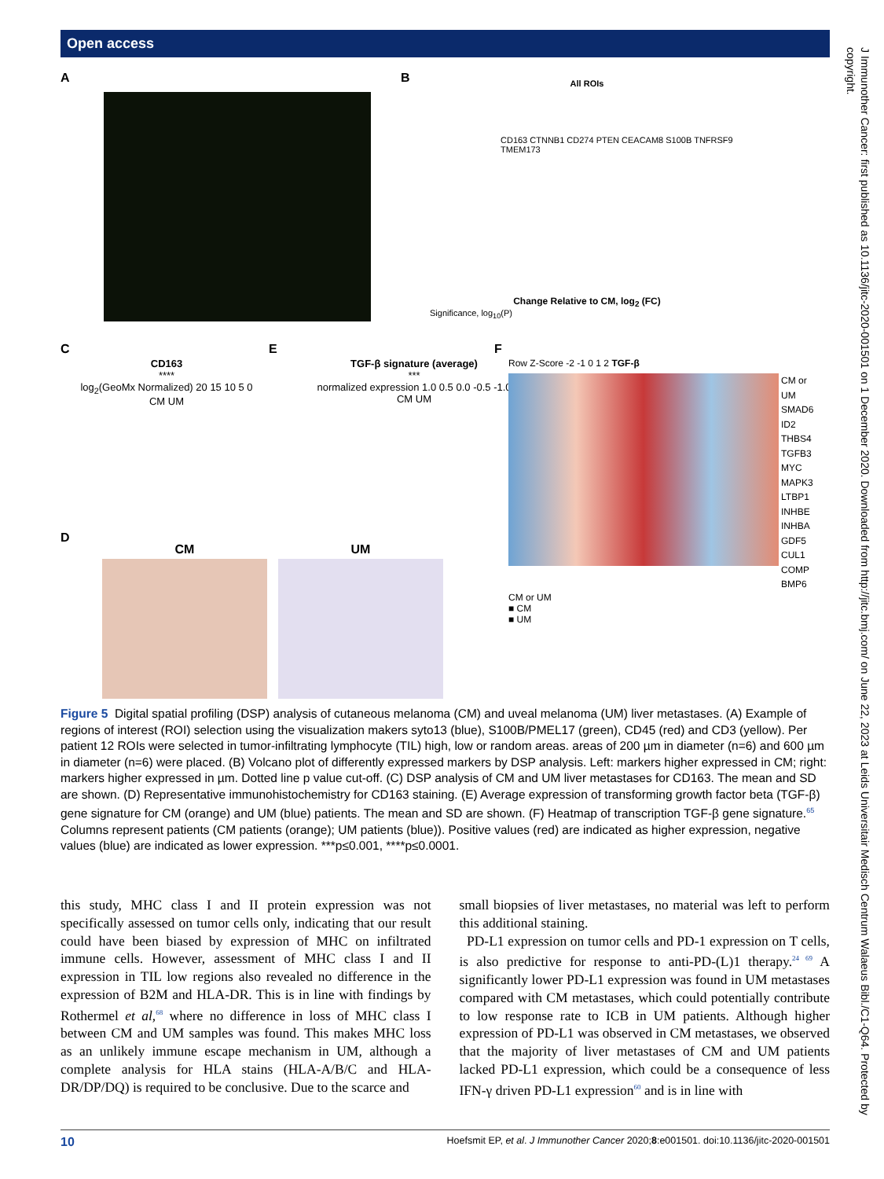Open access
A B
All ROIs
CD163 CTNNB1 CD274 PTEN CEACAM8 S100B TNFRSF9 TMEM173
Change Relative to CM, log<sub>2</sub> (FC)
Significance, log<sub>10</sub>(P)
C
CD163
****
log<sub>2</sub>(GeoMx Normalized) 20 15 10 5 0
CM UM
E
TGF-β signature (average)
***
normalized expression 1.0 0.5 0.0 -0.5 -1.0
CM UM
F
Row Z-Score -2 -1 0 1 2 TGF-β
CM or UM
SMAD6
ID2
THBS4
TGFB3
MYC
MAPK3
LTBP1
INHBE
INHBA
GDF5
CUL1
COMP
BMP6
CM or UM
■ CM
■ UM
D
CM UM
Figure 5 Digital spatial profiling (DSP) analysis of cutaneous melanoma (CM) and uveal melanoma (UM) liver metastases. (A) Example of regions of interest (ROI) selection using the visualization makers syto13 (blue), S100B/PMEL17 (green), CD45 (red) and CD3 (yellow). Per patient 12 ROIs were selected in tumor-infiltrating lymphocyte (TIL) high, low or random areas. areas of 200 µm in diameter (n=6) and 600 µm in diameter (n=6) were placed. (B) Volcano plot of differently expressed markers by DSP analysis. Left: markers higher expressed in CM; right: markers higher expressed in µm. Dotted line p value cut-off. (C) DSP analysis of CM and UM liver metastases for CD163. The mean and SD are shown. (D) Representative immunohistochemistry for CD163 staining. (E) Average expression of transforming growth factor beta (TGF-β) gene signature for CM (orange) and UM (blue) patients. The mean and SD are shown. (F) Heatmap of transcription TGF-β gene signature.<sup>65</sup> Columns represent patients (CM patients (orange); UM patients (blue)). Positive values (red) are indicated as higher expression, negative values (blue) are indicated as lower expression. ***p≤0.001, ****p≤0.0001.
this study, MHC class I and II protein expression was not specifically assessed on tumor cells only, indicating that our result could have been biased by expression of MHC on infiltrated immune cells. However, assessment of MHC class I and II expression in TIL low regions also revealed no difference in the expression of B2M and HLA-DR. This is in line with findings by Rothermel et al,<sup>68</sup> where no difference in loss of MHC class I between CM and UM samples was found. This makes MHC loss as an unlikely immune escape mechanism in UM, although a complete analysis for HLA stains (HLA-A/B/C and HLA-DR/DP/DQ) is required to be conclusive. Due to the scarce and
small biopsies of liver metastases, no material was left to perform this additional staining.
PD-L1 expression on tumor cells and PD-1 expression on T cells, is also predictive for response to anti-PD-(L)1 therapy.<sup>24 69</sup> A significantly lower PD-L1 expression was found in UM metastases compared with CM metastases, which could potentially contribute to low response rate to ICB in UM patients. Although higher expression of PD-L1 was observed in CM metastases, we observed that the majority of liver metastases of CM and UM patients lacked PD-L1 expression, which could be a consequence of less IFN-γ driven PD-L1 expression<sup>60</sup> and is in line with
10 Hoefsmit EP, et al. J Immunother Cancer 2020;8:e001501. doi:10.1136/jitc-2020-001501
J Immunother Cancer: first published as 10.1136/jitc-2020-001501 on 1 December 2020. Downloaded from http://jitc.bmj.com/ on June 22, 2023 at Leids Universitair Medisch Centrum Walaeus Bibl./C1-Q64. Protected by copyright.